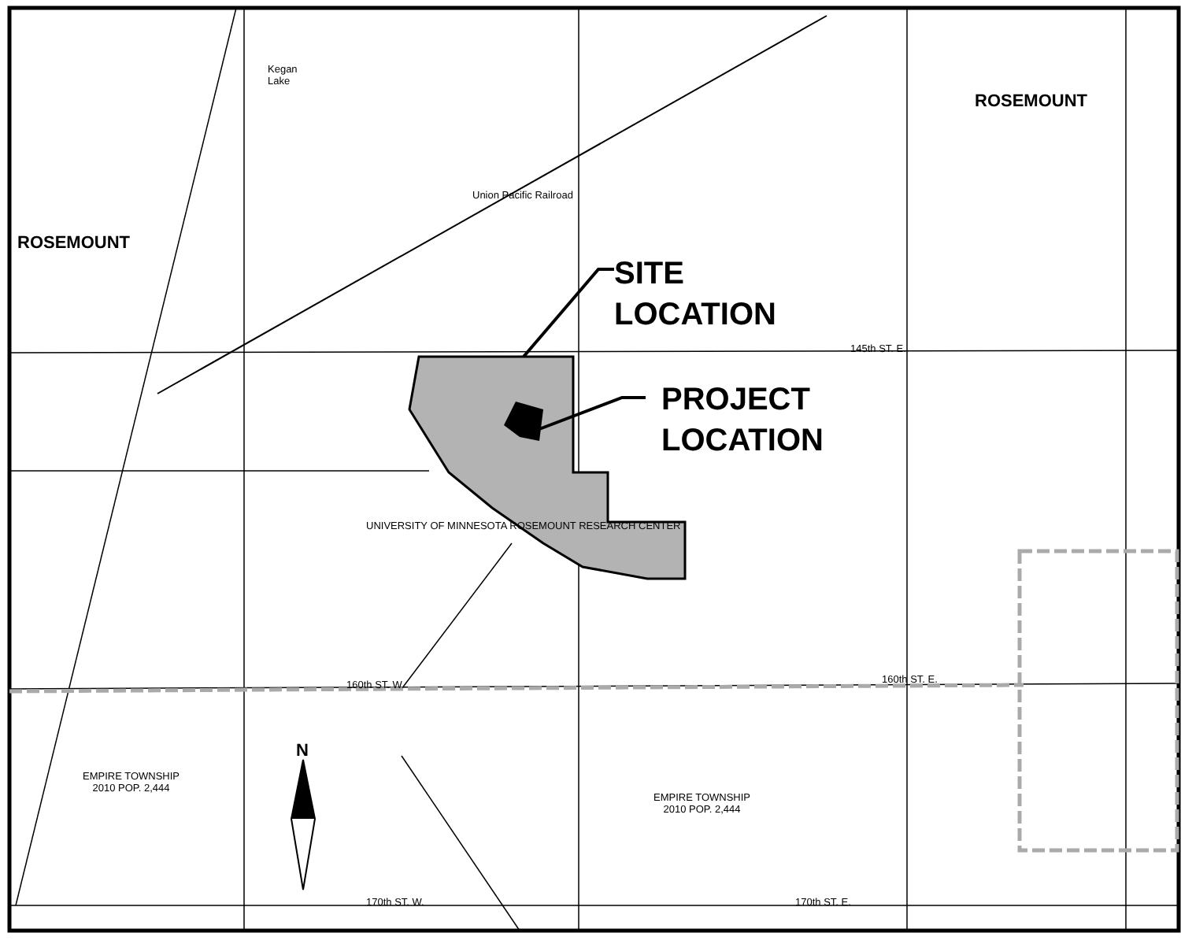SITE
LOCATION
PROJECT
LOCATION
ROSEMOUNT
ROSEMOUNT
Kegan
Lake
Union Pacific Railroad
UNIVERSITY OF MINNESOTA ROSEMOUNT RESEARCH CENTER
EMPIRE TOWNSHIP
2010 POP. 2,444
EMPIRE TOWNSHIP
2010 POP. 2,444
N
145th ST. E.
160th ST. W. 160th ST. E.
170th ST. W. 170th ST. E.